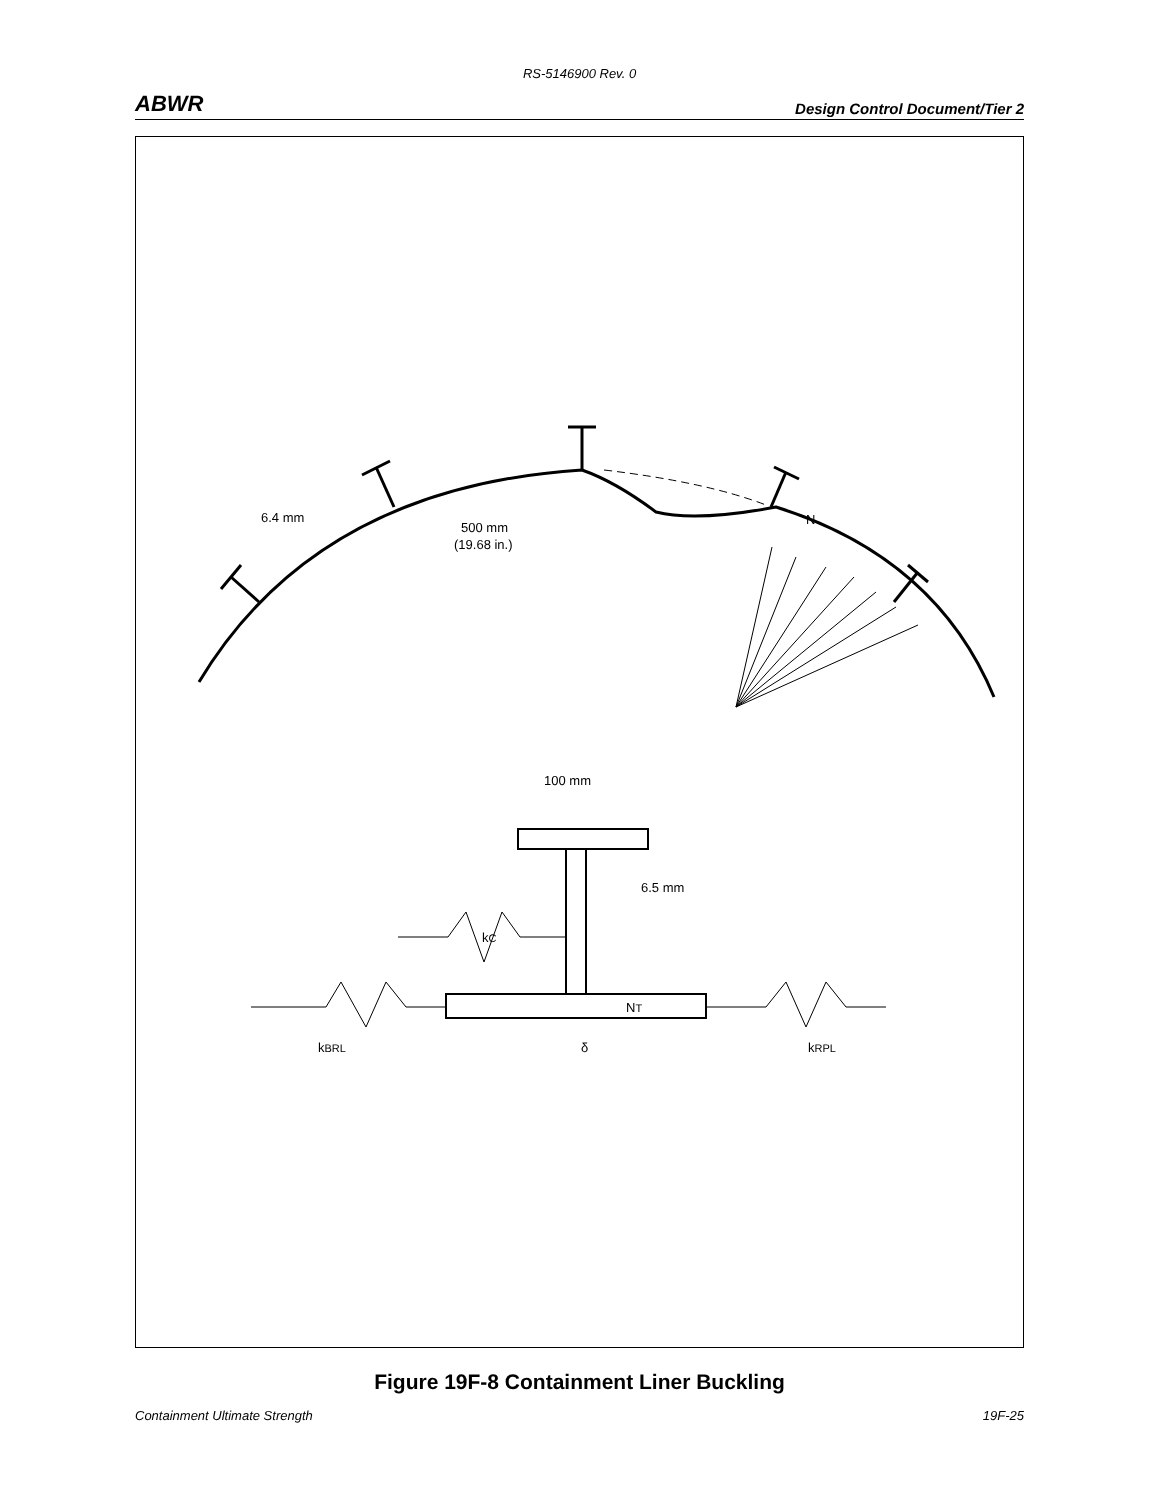RS-5146900 Rev. 0
ABWR Design Control Document/Tier 2
6.4 mm
500 mm
(19.68 in.)
N
100 mm
6.5 mm
kC
NT
δ
kBRL
kRPL
Figure 19F-8 Containment Liner Buckling
Containment Ultimate Strength 19F-25